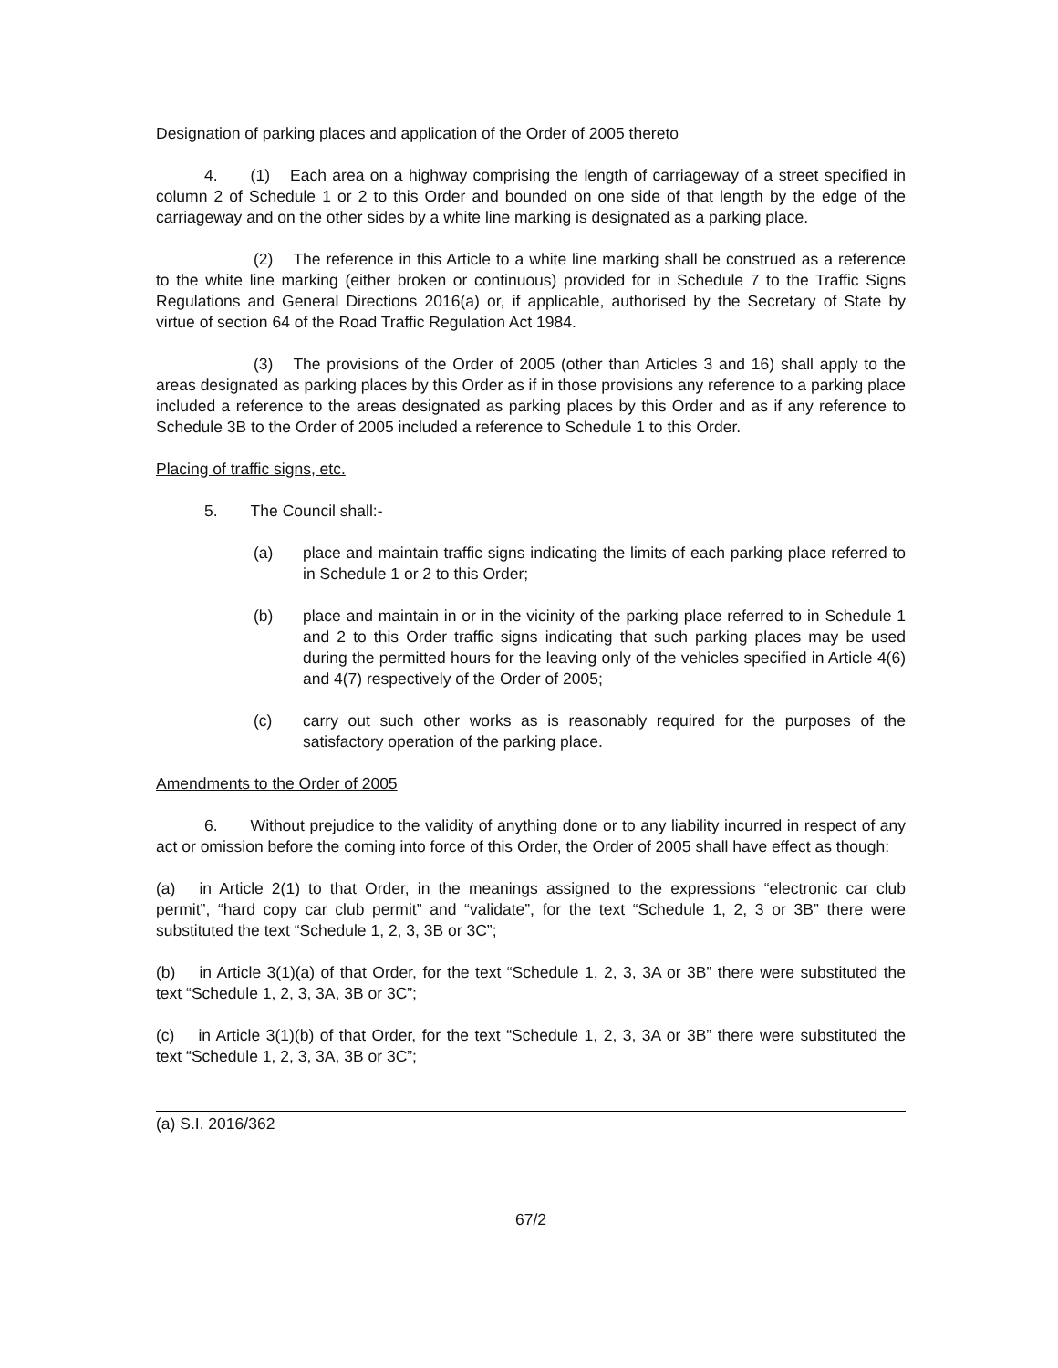Designation of parking places and application of the Order of 2005 thereto
4. (1) Each area on a highway comprising the length of carriageway of a street specified in column 2 of Schedule 1 or 2 to this Order and bounded on one side of that length by the edge of the carriageway and on the other sides by a white line marking is designated as a parking place.
(2) The reference in this Article to a white line marking shall be construed as a reference to the white line marking (either broken or continuous) provided for in Schedule 7 to the Traffic Signs Regulations and General Directions 2016(a) or, if applicable, authorised by the Secretary of State by virtue of section 64 of the Road Traffic Regulation Act 1984.
(3) The provisions of the Order of 2005 (other than Articles 3 and 16) shall apply to the areas designated as parking places by this Order as if in those provisions any reference to a parking place included a reference to the areas designated as parking places by this Order and as if any reference to Schedule 3B to the Order of 2005 included a reference to Schedule 1 to this Order.
Placing of traffic signs, etc.
5. The Council shall:-
(a) place and maintain traffic signs indicating the limits of each parking place referred to in Schedule 1 or 2 to this Order;
(b) place and maintain in or in the vicinity of the parking place referred to in Schedule 1 and 2 to this Order traffic signs indicating that such parking places may be used during the permitted hours for the leaving only of the vehicles specified in Article 4(6) and 4(7) respectively of the Order of 2005;
(c) carry out such other works as is reasonably required for the purposes of the satisfactory operation of the parking place.
Amendments to the Order of 2005
6. Without prejudice to the validity of anything done or to any liability incurred in respect of any act or omission before the coming into force of this Order, the Order of 2005 shall have effect as though:
(a) in Article 2(1) to that Order, in the meanings assigned to the expressions “electronic car club permit”, “hard copy car club permit” and “validate”, for the text “Schedule 1, 2, 3 or 3B” there were substituted the text “Schedule 1, 2, 3, 3B or 3C”;
(b) in Article 3(1)(a) of that Order, for the text “Schedule 1, 2, 3, 3A or 3B” there were substituted the text “Schedule 1, 2, 3, 3A, 3B or 3C”;
(c) in Article 3(1)(b) of that Order, for the text “Schedule 1, 2, 3, 3A or 3B” there were substituted the text “Schedule 1, 2, 3, 3A, 3B or 3C”;
(a) S.I. 2016/362
67/2